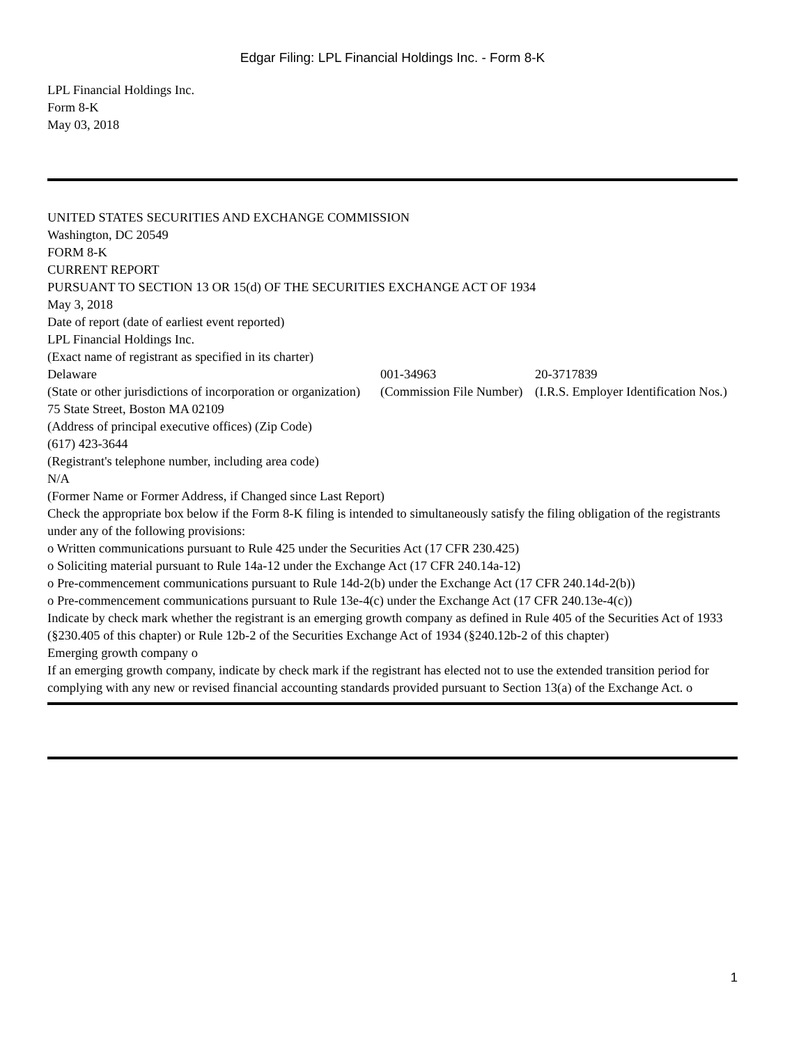Edgar Filing: LPL Financial Holdings Inc. - Form 8-K
LPL Financial Holdings Inc.
Form 8-K
May 03, 2018
UNITED STATES SECURITIES AND EXCHANGE COMMISSION
Washington, DC 20549
FORM 8-K
CURRENT REPORT
PURSUANT TO SECTION 13 OR 15(d) OF THE SECURITIES EXCHANGE ACT OF 1934
May 3, 2018
Date of report (date of earliest event reported)
LPL Financial Holdings Inc.
(Exact name of registrant as specified in its charter)
| Delaware | 001-34963 | 20-3717839 |
| (State or other jurisdictions of incorporation or organization) | (Commission File Number) | (I.R.S. Employer Identification Nos.) |
75 State Street, Boston MA 02109
(Address of principal executive offices) (Zip Code)
(617) 423-3644
(Registrant's telephone number, including area code)
N/A
(Former Name or Former Address, if Changed since Last Report)
Check the appropriate box below if the Form 8-K filing is intended to simultaneously satisfy the filing obligation of the registrants under any of the following provisions:
o Written communications pursuant to Rule 425 under the Securities Act (17 CFR 230.425)
o Soliciting material pursuant to Rule 14a-12 under the Exchange Act (17 CFR 240.14a-12)
o Pre-commencement communications pursuant to Rule 14d-2(b) under the Exchange Act (17 CFR 240.14d-2(b))
o Pre-commencement communications pursuant to Rule 13e-4(c) under the Exchange Act (17 CFR 240.13e-4(c))
Indicate by check mark whether the registrant is an emerging growth company as defined in Rule 405 of the Securities Act of 1933 (§230.405 of this chapter) or Rule 12b-2 of the Securities Exchange Act of 1934 (§240.12b-2 of this chapter)
Emerging growth company o
If an emerging growth company, indicate by check mark if the registrant has elected not to use the extended transition period for complying with any new or revised financial accounting standards provided pursuant to Section 13(a) of the Exchange Act. o
1